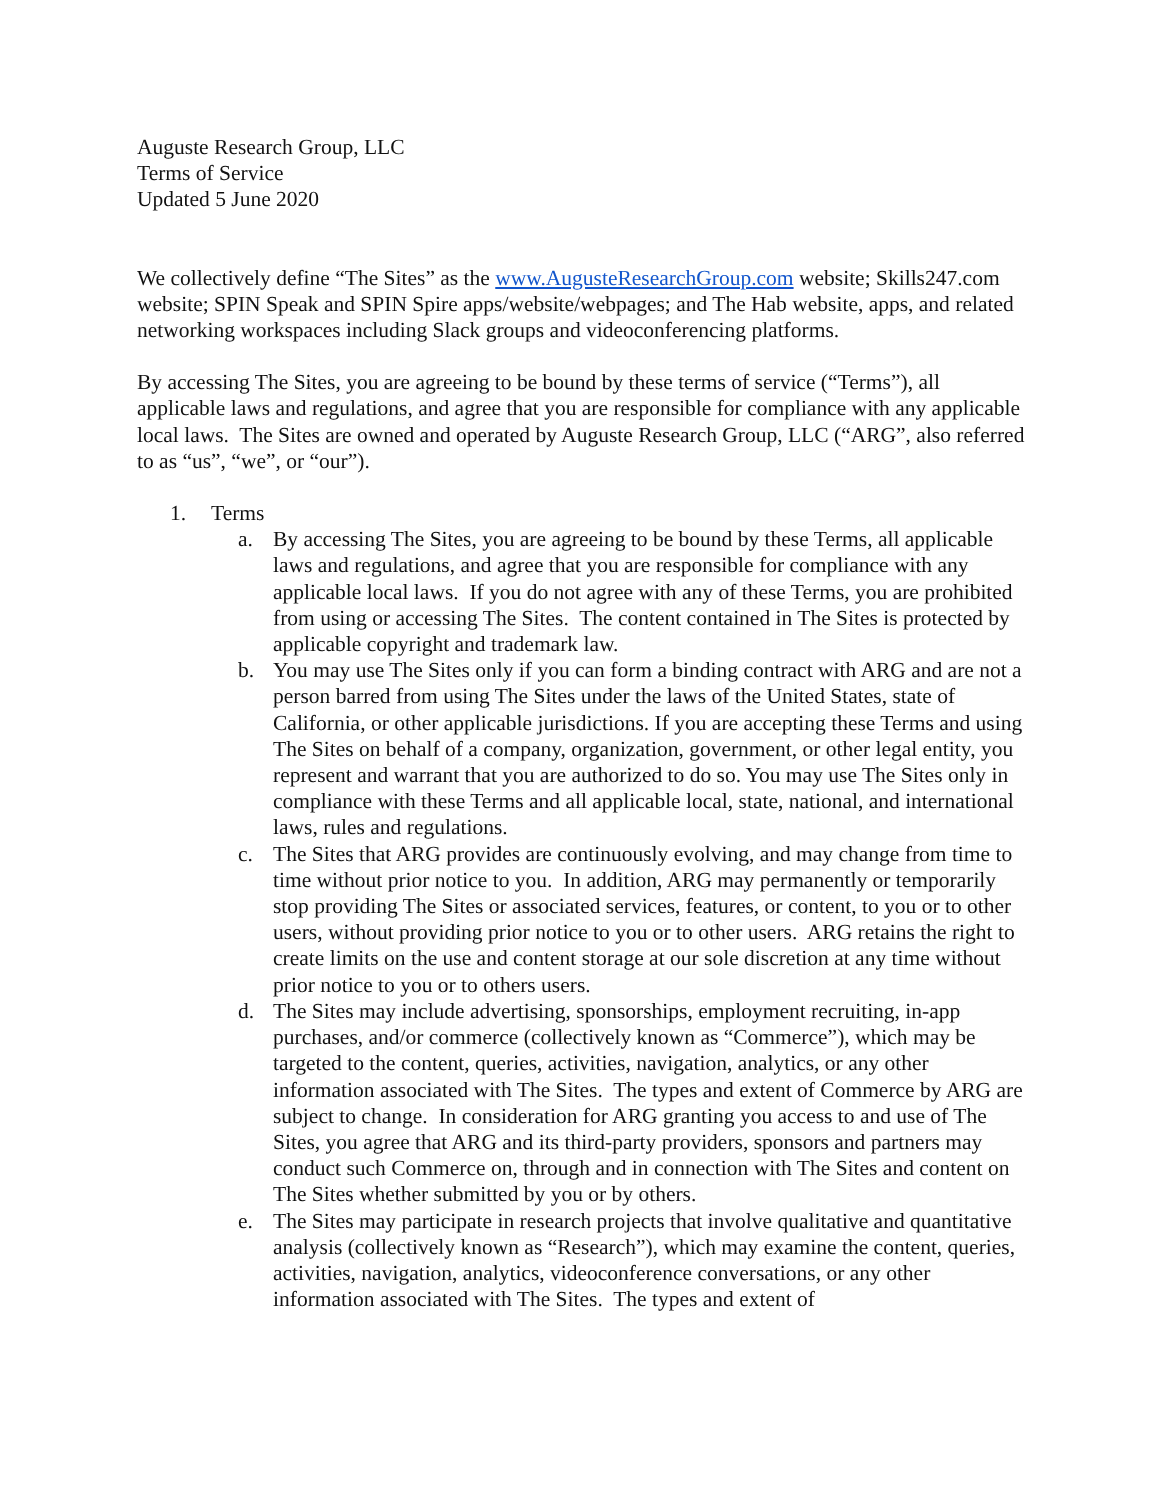Auguste Research Group, LLC
Terms of Service
Updated 5 June 2020
We collectively define “The Sites” as the www.AugusteResearchGroup.com website; Skills247.com website; SPIN Speak and SPIN Spire apps/website/webpages; and The Hab website, apps, and related networking workspaces including Slack groups and videoconferencing platforms.
By accessing The Sites, you are agreeing to be bound by these terms of service (“Terms”), all applicable laws and regulations, and agree that you are responsible for compliance with any applicable local laws. The Sites are owned and operated by Auguste Research Group, LLC (“ARG”, also referred to as “us”, “we”, or “our”).
1. Terms
a. By accessing The Sites, you are agreeing to be bound by these Terms, all applicable laws and regulations, and agree that you are responsible for compliance with any applicable local laws. If you do not agree with any of these Terms, you are prohibited from using or accessing The Sites. The content contained in The Sites is protected by applicable copyright and trademark law.
b. You may use The Sites only if you can form a binding contract with ARG and are not a person barred from using The Sites under the laws of the United States, state of California, or other applicable jurisdictions. If you are accepting these Terms and using The Sites on behalf of a company, organization, government, or other legal entity, you represent and warrant that you are authorized to do so. You may use The Sites only in compliance with these Terms and all applicable local, state, national, and international laws, rules and regulations.
c. The Sites that ARG provides are continuously evolving, and may change from time to time without prior notice to you. In addition, ARG may permanently or temporarily stop providing The Sites or associated services, features, or content, to you or to other users, without providing prior notice to you or to other users. ARG retains the right to create limits on the use and content storage at our sole discretion at any time without prior notice to you or to others users.
d. The Sites may include advertising, sponsorships, employment recruiting, in-app purchases, and/or commerce (collectively known as “Commerce”), which may be targeted to the content, queries, activities, navigation, analytics, or any other information associated with The Sites. The types and extent of Commerce by ARG are subject to change. In consideration for ARG granting you access to and use of The Sites, you agree that ARG and its third-party providers, sponsors and partners may conduct such Commerce on, through and in connection with The Sites and content on The Sites whether submitted by you or by others.
e. The Sites may participate in research projects that involve qualitative and quantitative analysis (collectively known as “Research”), which may examine the content, queries, activities, navigation, analytics, videoconference conversations, or any other information associated with The Sites. The types and extent of